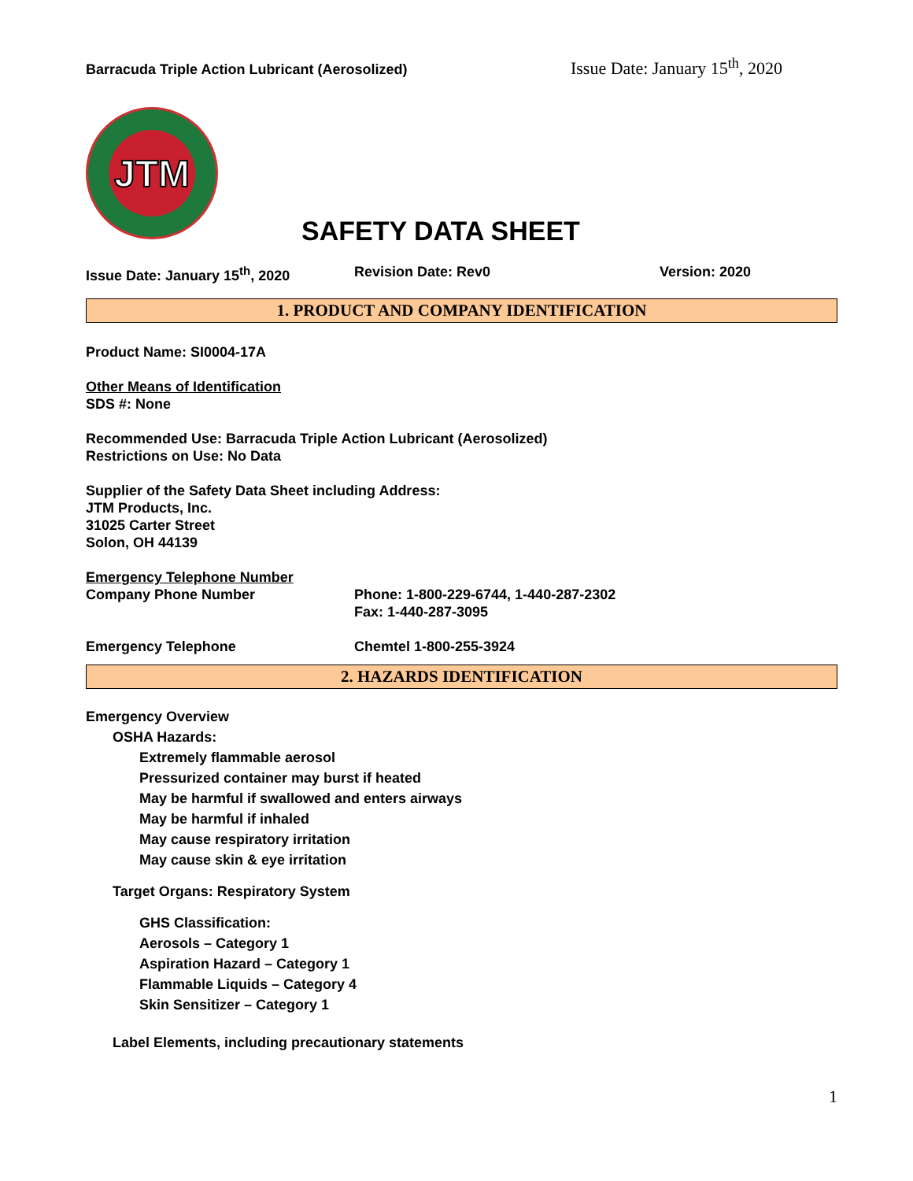Barracuda Triple Action Lubricant (Aerosolized) Issue Date: January 15<sup>th</sup>, 2020
JTM
SAFETY DATA SHEET
Issue Date: January 15<sup>th</sup>, 2020 Revision Date: Rev0 Version: 2020
1. PRODUCT AND COMPANY IDENTIFICATION
Product Name: SI0004-17A
Other Means of Identification
SDS #: None
Recommended Use: Barracuda Triple Action Lubricant (Aerosolized)
Restrictions on Use: No Data
Supplier of the Safety Data Sheet including Address:
JTM Products, Inc.
31025 Carter Street
Solon, OH 44139
Emergency Telephone Number
Company Phone Number Phone: 1-800-229-6744, 1-440-287-2302
Fax: 1-440-287-3095
Emergency Telephone Chemtel 1-800-255-3924
2. HAZARDS IDENTIFICATION
Emergency Overview
OSHA Hazards:
Extremely flammable aerosol
Pressurized container may burst if heated
May be harmful if swallowed and enters airways
May be harmful if inhaled
May cause respiratory irritation
May cause skin & eye irritation
Target Organs: Respiratory System
GHS Classification:
Aerosols – Category 1
Aspiration Hazard – Category 1
Flammable Liquids – Category 4
Skin Sensitizer – Category 1
Label Elements, including precautionary statements
1